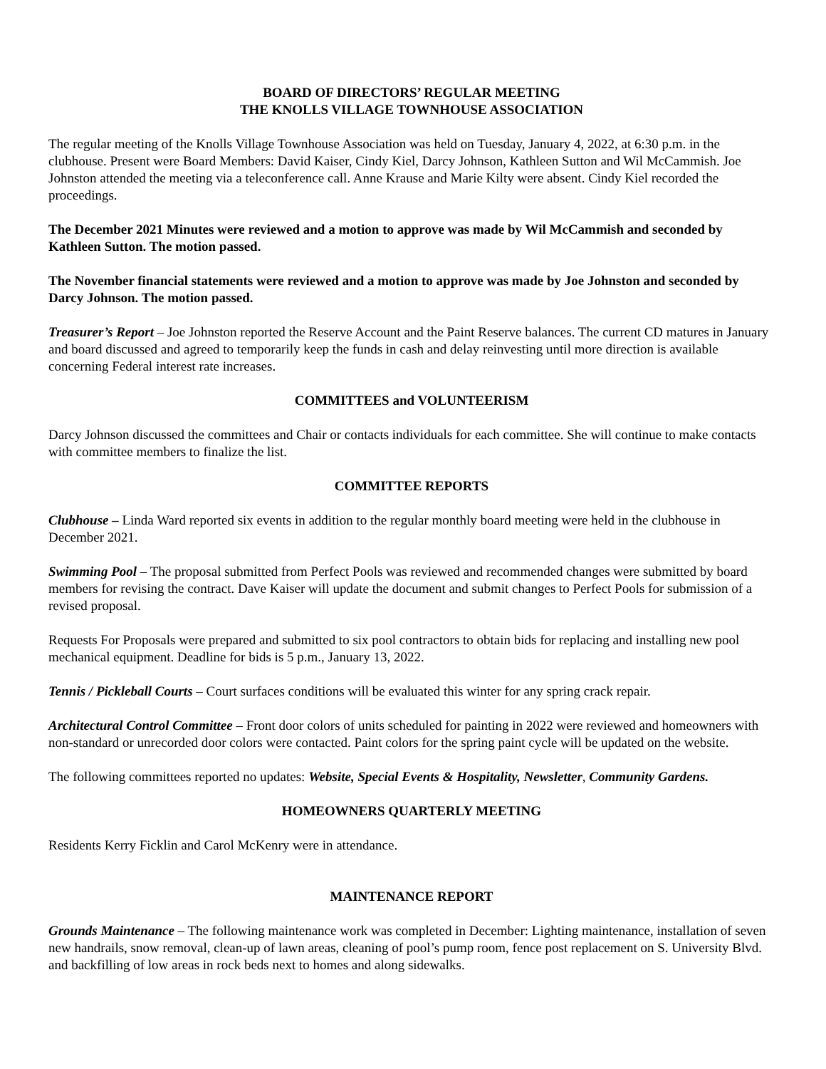BOARD OF DIRECTORS’ REGULAR MEETING
THE KNOLLS VILLAGE TOWNHOUSE ASSOCIATION
The regular meeting of the Knolls Village Townhouse Association was held on Tuesday, January 4, 2022, at 6:30 p.m. in the clubhouse. Present were Board Members: David Kaiser, Cindy Kiel, Darcy Johnson, Kathleen Sutton and Wil McCammish. Joe Johnston attended the meeting via a teleconference call. Anne Krause and Marie Kilty were absent. Cindy Kiel recorded the proceedings.
The December 2021 Minutes were reviewed and a motion to approve was made by Wil McCammish and seconded by Kathleen Sutton. The motion passed.
The November financial statements were reviewed and a motion to approve was made by Joe Johnston and seconded by Darcy Johnson. The motion passed.
Treasurer’s Report – Joe Johnston reported the Reserve Account and the Paint Reserve balances. The current CD matures in January and board discussed and agreed to temporarily keep the funds in cash and delay reinvesting until more direction is available concerning Federal interest rate increases.
COMMITTEES and VOLUNTEERISM
Darcy Johnson discussed the committees and Chair or contacts individuals for each committee. She will continue to make contacts with committee members to finalize the list.
COMMITTEE REPORTS
Clubhouse – Linda Ward reported six events in addition to the regular monthly board meeting were held in the clubhouse in December 2021.
Swimming Pool – The proposal submitted from Perfect Pools was reviewed and recommended changes were submitted by board members for revising the contract. Dave Kaiser will update the document and submit changes to Perfect Pools for submission of a revised proposal.
Requests For Proposals were prepared and submitted to six pool contractors to obtain bids for replacing and installing new pool mechanical equipment. Deadline for bids is 5 p.m., January 13, 2022.
Tennis / Pickleball Courts – Court surfaces conditions will be evaluated this winter for any spring crack repair.
Architectural Control Committee – Front door colors of units scheduled for painting in 2022 were reviewed and homeowners with non-standard or unrecorded door colors were contacted. Paint colors for the spring paint cycle will be updated on the website.
The following committees reported no updates: Website, Special Events & Hospitality, Newsletter, Community Gardens.
HOMEOWNERS QUARTERLY MEETING
Residents Kerry Ficklin and Carol McKenry were in attendance.
MAINTENANCE REPORT
Grounds Maintenance – The following maintenance work was completed in December: Lighting maintenance, installation of seven new handrails, snow removal, clean-up of lawn areas, cleaning of pool’s pump room, fence post replacement on S. University Blvd. and backfilling of low areas in rock beds next to homes and along sidewalks.